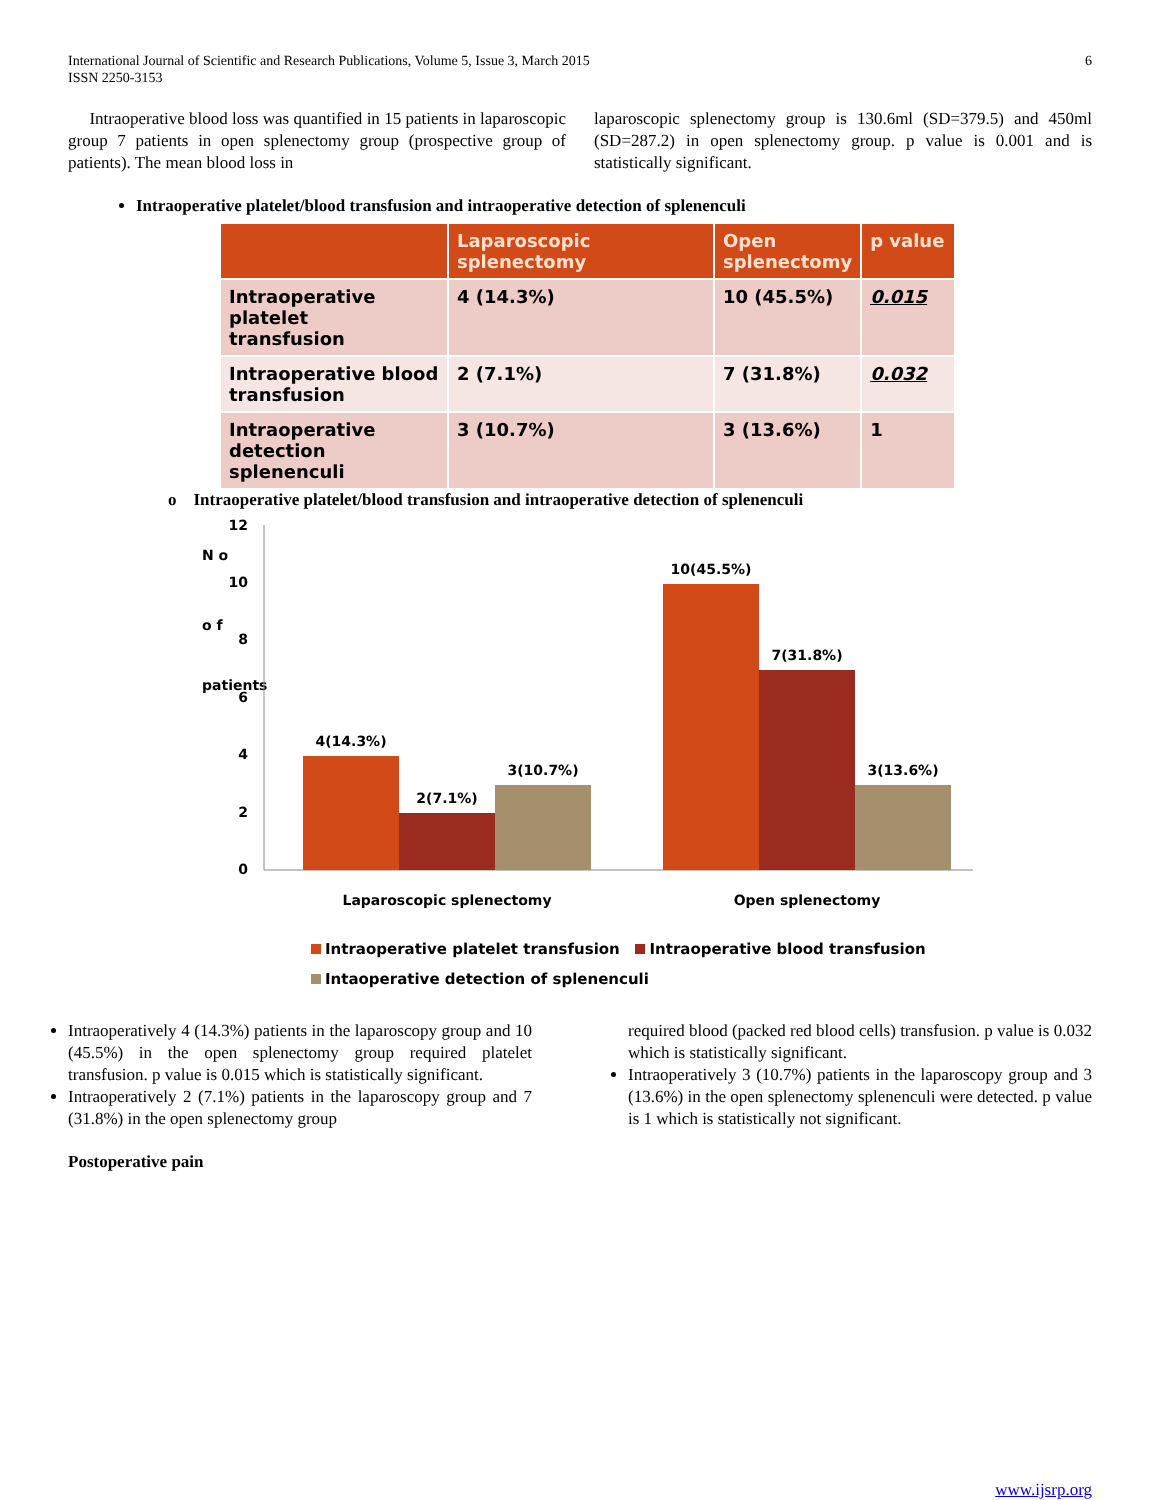International Journal of Scientific and Research Publications, Volume 5, Issue 3, March 2015
ISSN 2250-3153
6
Intraoperative blood loss was quantified in 15 patients in laparoscopic group 7 patients in open splenectomy group (prospective group of patients). The mean blood loss in
laparoscopic splenectomy group is 130.6ml (SD=379.5) and 450ml (SD=287.2) in open splenectomy group. p value is 0.001 and is statistically significant.
Intraoperative platelet/blood transfusion and intraoperative detection of splenenculi
| | Laparoscopic splenectomy | Open splenectomy | p value |
| --- | --- | --- | --- |
| Intraoperative platelet transfusion | 4 (14.3%) | 10 (45.5%) | 0.015 |
| Intraoperative blood transfusion | 2 (7.1%) | 7 (31.8%) | 0.032 |
| Intraoperative detection splenenculi | 3 (10.7%) | 3 (13.6%) | 1 |
o Intraoperative platelet/blood transfusion and intraoperative detection of splenenculi
N o
o f
patients
12
10
8
6
4
2
0
4(14.3%)
2(7.1%)
3(10.7%)
10(45.5%)
7(31.8%)
3(13.6%)
Laparoscopic splenectomy
Open splenectomy
Intraoperative platelet transfusion Intraoperative blood transfusion
Intaoperative detection of splenenculi
Intraoperatively 4 (14.3%) patients in the laparoscopy group and 10 (45.5%) in the open splenectomy group required platelet transfusion. p value is 0.015 which is statistically significant.
Intraoperatively 2 (7.1%) patients in the laparoscopy group and 7 (31.8%) in the open splenectomy group
required blood (packed red blood cells) transfusion. p value is 0.032 which is statistically significant.
Intraoperatively 3 (10.7%) patients in the laparoscopy group and 3 (13.6%) in the open splenectomy splenenculi were detected. p value is 1 which is statistically not significant.
Postoperative pain
www.ijsrp.org